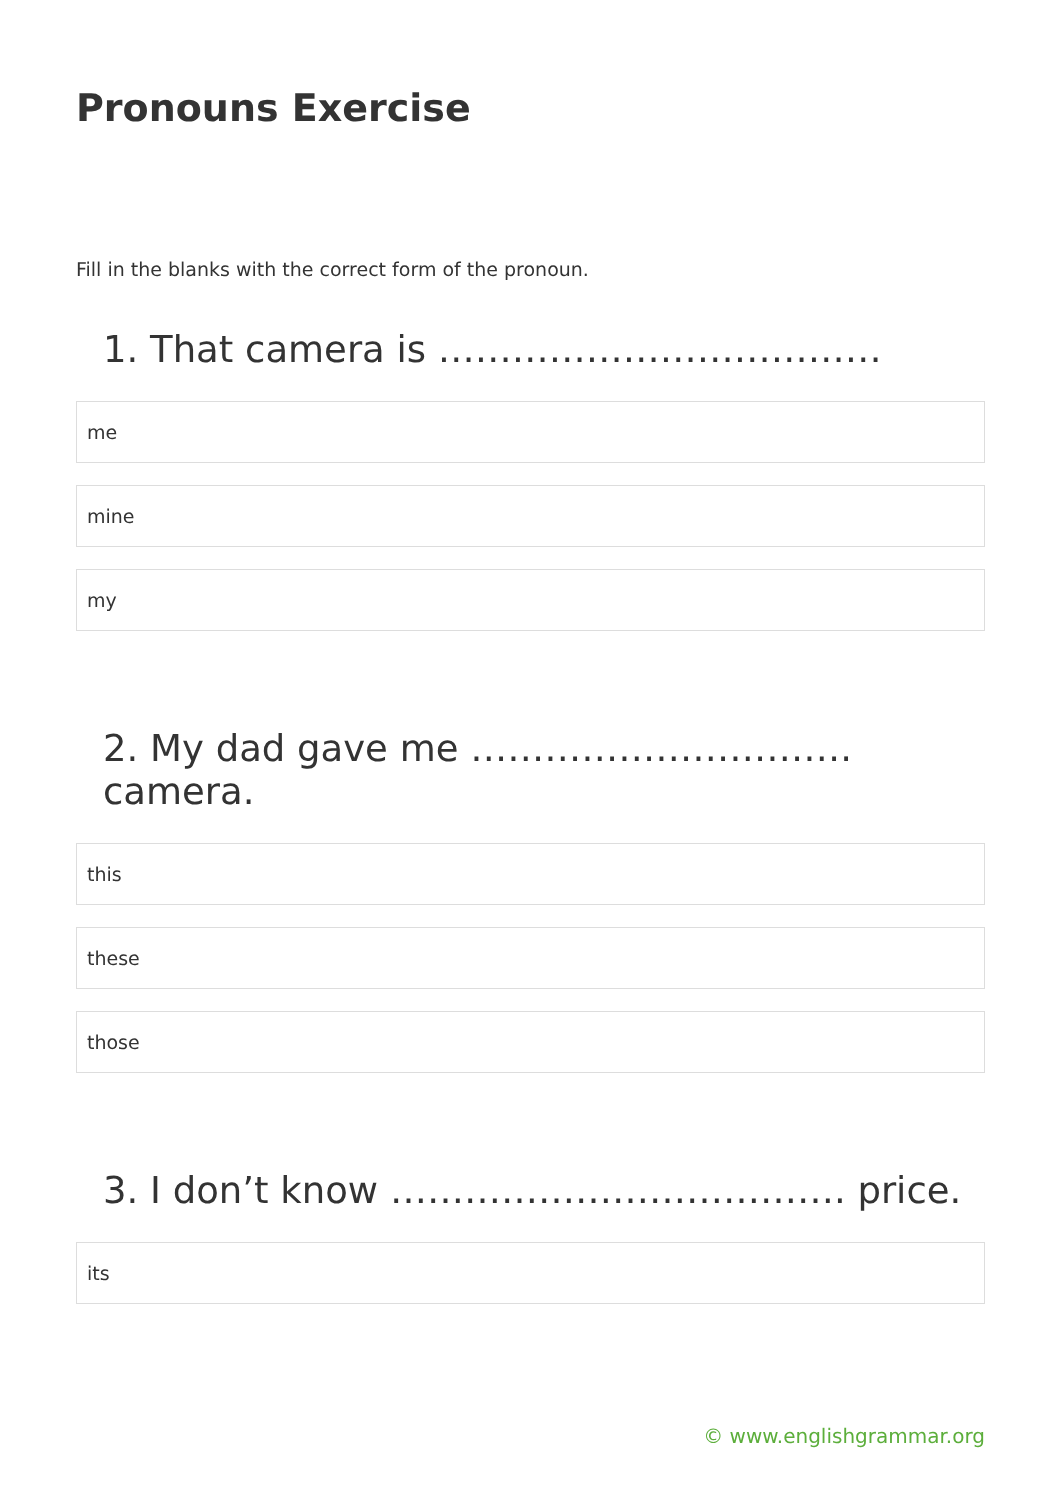Pronouns Exercise
Fill in the blanks with the correct form of the pronoun.
1. That camera is ………………………………
me
mine
my
2. My dad gave me …………………………. camera.
this
these
those
3. I don’t know ………………………………. price.
its
© www.englishgrammar.org